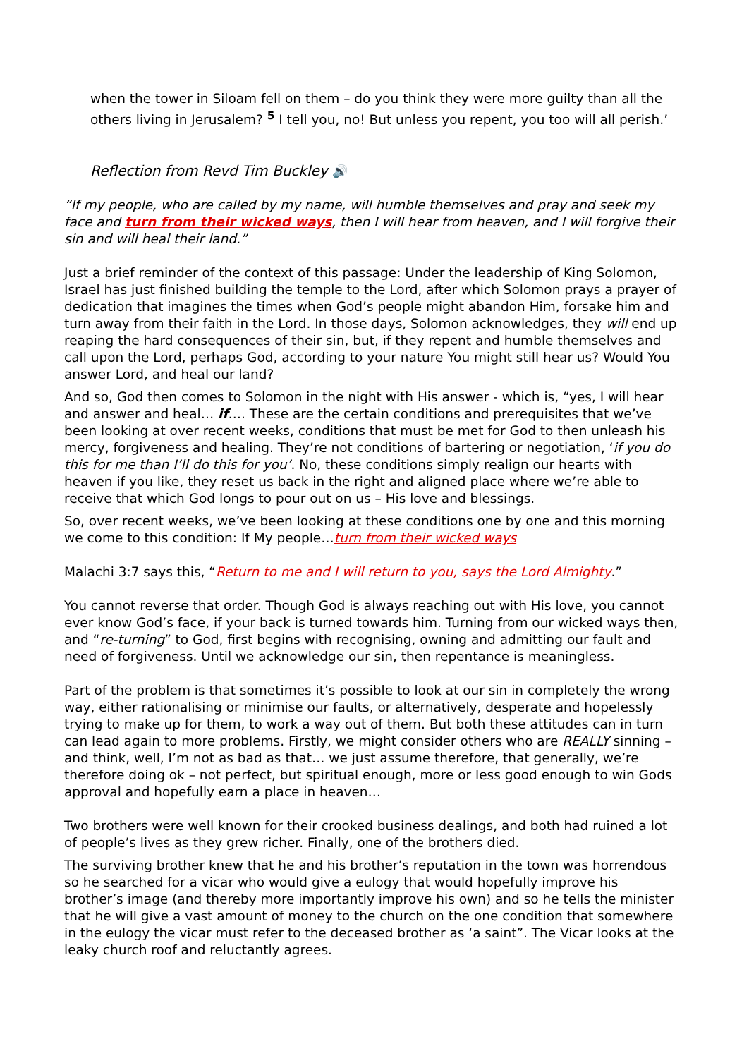when the tower in Siloam fell on them – do you think they were more guilty than all the others living in Jerusalem? <sup>5</sup> I tell you, no! But unless you repent, you too will all perish.’
Reflection from Revd Tim Buckley 🔊
“If my people, who are called by my name, will humble themselves and pray and seek my face and turn from their wicked ways, then I will hear from heaven, and I will forgive their sin and will heal their land.”
Just a brief reminder of the context of this passage: Under the leadership of King Solomon, Israel has just finished building the temple to the Lord, after which Solomon prays a prayer of dedication that imagines the times when God’s people might abandon Him, forsake him and turn away from their faith in the Lord. In those days, Solomon acknowledges, they will end up reaping the hard consequences of their sin, but, if they repent and humble themselves and call upon the Lord, perhaps God, according to your nature You might still hear us? Would You answer Lord, and heal our land?
And so, God then comes to Solomon in the night with His answer - which is, “yes, I will hear and answer and heal… if…. These are the certain conditions and prerequisites that we’ve been looking at over recent weeks, conditions that must be met for God to then unleash his mercy, forgiveness and healing. They’re not conditions of bartering or negotiation, ‘if you do this for me than I’ll do this for you’. No, these conditions simply realign our hearts with heaven if you like, they reset us back in the right and aligned place where we’re able to receive that which God longs to pour out on us – His love and blessings.
So, over recent weeks, we’ve been looking at these conditions one by one and this morning we come to this condition: If My people…turn from their wicked ways
Malachi 3:7 says this, “Return to me and I will return to you, says the Lord Almighty.”
You cannot reverse that order. Though God is always reaching out with His love, you cannot ever know God’s face, if your back is turned towards him. Turning from our wicked ways then, and “re-turning” to God, first begins with recognising, owning and admitting our fault and need of forgiveness. Until we acknowledge our sin, then repentance is meaningless.
Part of the problem is that sometimes it’s possible to look at our sin in completely the wrong way, either rationalising or minimise our faults, or alternatively, desperate and hopelessly trying to make up for them, to work a way out of them. But both these attitudes can in turn can lead again to more problems. Firstly, we might consider others who are REALLY sinning – and think, well, I’m not as bad as that… we just assume therefore, that generally, we’re therefore doing ok – not perfect, but spiritual enough, more or less good enough to win Gods approval and hopefully earn a place in heaven…
Two brothers were well known for their crooked business dealings, and both had ruined a lot of people’s lives as they grew richer. Finally, one of the brothers died.
The surviving brother knew that he and his brother’s reputation in the town was horrendous so he searched for a vicar who would give a eulogy that would hopefully improve his brother’s image (and thereby more importantly improve his own) and so he tells the minister that he will give a vast amount of money to the church on the one condition that somewhere in the eulogy the vicar must refer to the deceased brother as ‘a saint”. The Vicar looks at the leaky church roof and reluctantly agrees.